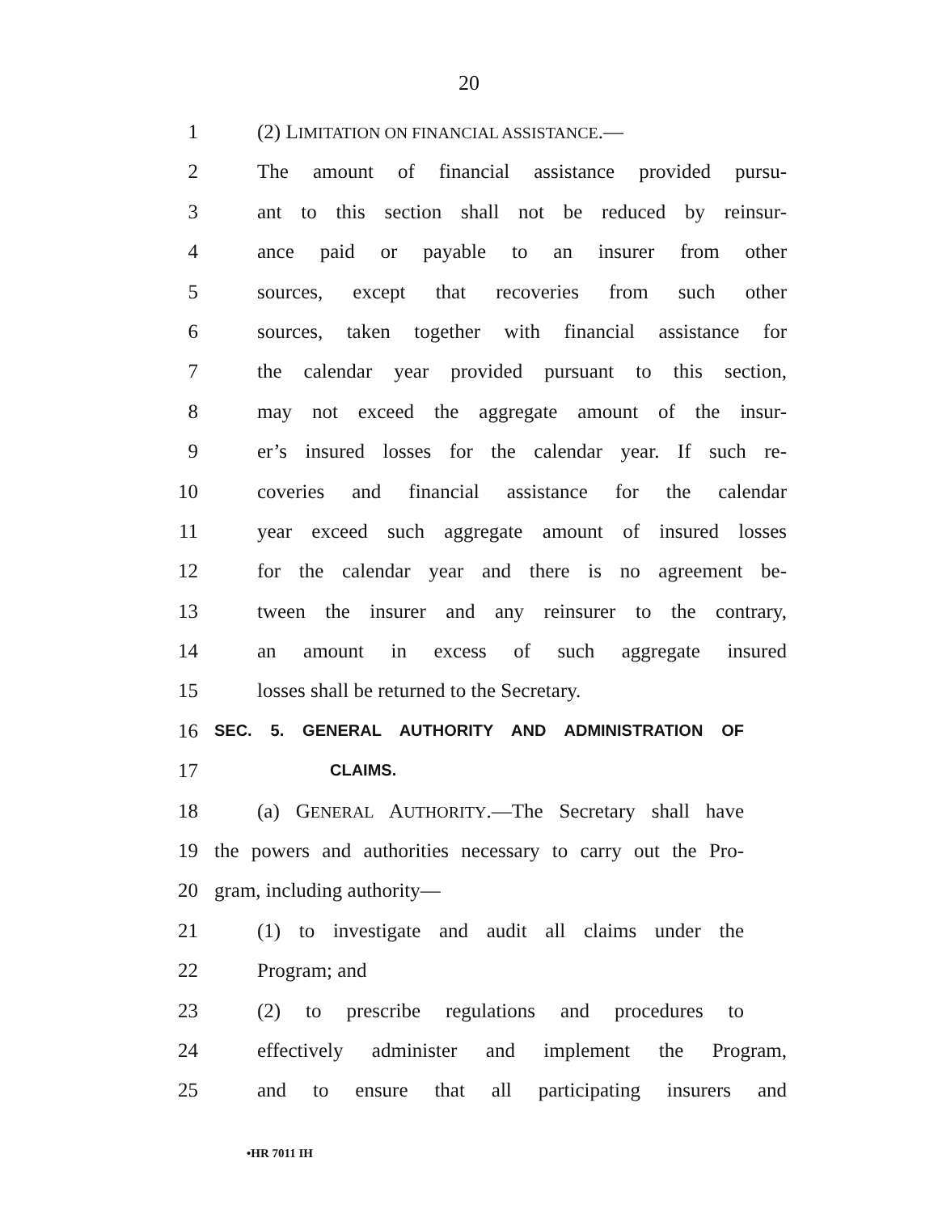20
1 (2) LIMITATION ON FINANCIAL ASSISTANCE.—
2 The amount of financial assistance provided pursu-
3 ant to this section shall not be reduced by reinsur-
4 ance paid or payable to an insurer from other
5 sources, except that recoveries from such other
6 sources, taken together with financial assistance for
7 the calendar year provided pursuant to this section,
8 may not exceed the aggregate amount of the insur-
9 er’s insured losses for the calendar year. If such re-
10 coveries and financial assistance for the calendar
11 year exceed such aggregate amount of insured losses
12 for the calendar year and there is no agreement be-
13 tween the insurer and any reinsurer to the contrary,
14 an amount in excess of such aggregate insured
15 losses shall be returned to the Secretary.
16 SEC. 5. GENERAL AUTHORITY AND ADMINISTRATION OF
17 CLAIMS.
18 (a) GENERAL AUTHORITY.—The Secretary shall have
19 the powers and authorities necessary to carry out the Pro-
20 gram, including authority—
21 (1) to investigate and audit all claims under the
22 Program; and
23 (2) to prescribe regulations and procedures to
24 effectively administer and implement the Program,
25 and to ensure that all participating insurers and
•HR 7011 IH